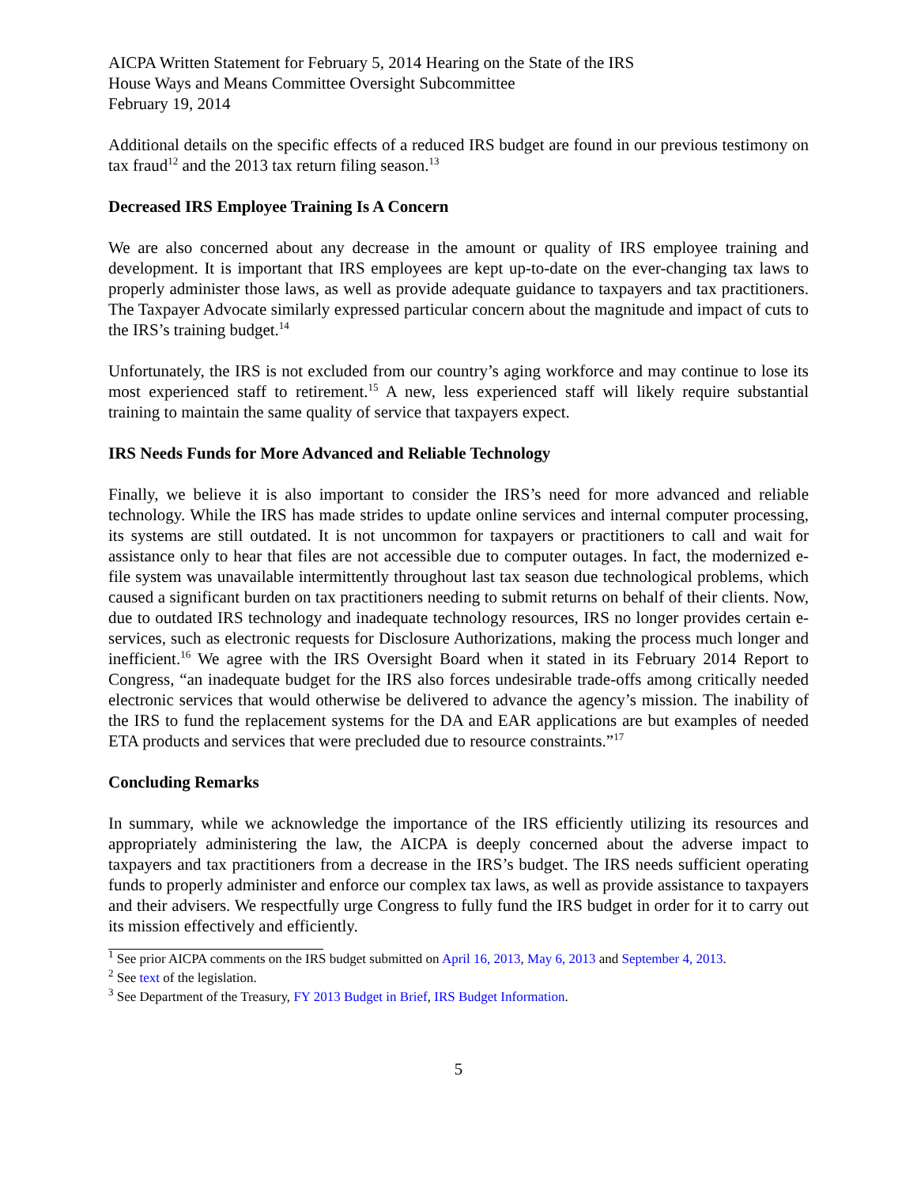AICPA Written Statement for February 5, 2014 Hearing on the State of the IRS
House Ways and Means Committee Oversight Subcommittee
February 19, 2014
Additional details on the specific effects of a reduced IRS budget are found in our previous testimony on tax fraud<sup>12</sup> and the 2013 tax return filing season.<sup>13</sup>
Decreased IRS Employee Training Is A Concern
We are also concerned about any decrease in the amount or quality of IRS employee training and development. It is important that IRS employees are kept up-to-date on the ever-changing tax laws to properly administer those laws, as well as provide adequate guidance to taxpayers and tax practitioners. The Taxpayer Advocate similarly expressed particular concern about the magnitude and impact of cuts to the IRS’s training budget.<sup>14</sup>
Unfortunately, the IRS is not excluded from our country’s aging workforce and may continue to lose its most experienced staff to retirement.<sup>15</sup> A new, less experienced staff will likely require substantial training to maintain the same quality of service that taxpayers expect.
IRS Needs Funds for More Advanced and Reliable Technology
Finally, we believe it is also important to consider the IRS’s need for more advanced and reliable technology. While the IRS has made strides to update online services and internal computer processing, its systems are still outdated. It is not uncommon for taxpayers or practitioners to call and wait for assistance only to hear that files are not accessible due to computer outages. In fact, the modernized e-file system was unavailable intermittently throughout last tax season due technological problems, which caused a significant burden on tax practitioners needing to submit returns on behalf of their clients. Now, due to outdated IRS technology and inadequate technology resources, IRS no longer provides certain e-services, such as electronic requests for Disclosure Authorizations, making the process much longer and inefficient.<sup>16</sup> We agree with the IRS Oversight Board when it stated in its February 2014 Report to Congress, “an inadequate budget for the IRS also forces undesirable trade-offs among critically needed electronic services that would otherwise be delivered to advance the agency’s mission. The inability of the IRS to fund the replacement systems for the DA and EAR applications are but examples of needed ETA products and services that were precluded due to resource constraints.”<sup>17</sup>
Concluding Remarks
In summary, while we acknowledge the importance of the IRS efficiently utilizing its resources and appropriately administering the law, the AICPA is deeply concerned about the adverse impact to taxpayers and tax practitioners from a decrease in the IRS’s budget. The IRS needs sufficient operating funds to properly administer and enforce our complex tax laws, as well as provide assistance to taxpayers and their advisers. We respectfully urge Congress to fully fund the IRS budget in order for it to carry out its mission effectively and efficiently.
<sup>1</sup> See prior AICPA comments on the IRS budget submitted on April 16, 2013, May 6, 2013 and September 4, 2013.
<sup>2</sup> See text of the legislation.
<sup>3</sup> See Department of the Treasury, FY 2013 Budget in Brief, IRS Budget Information.
5